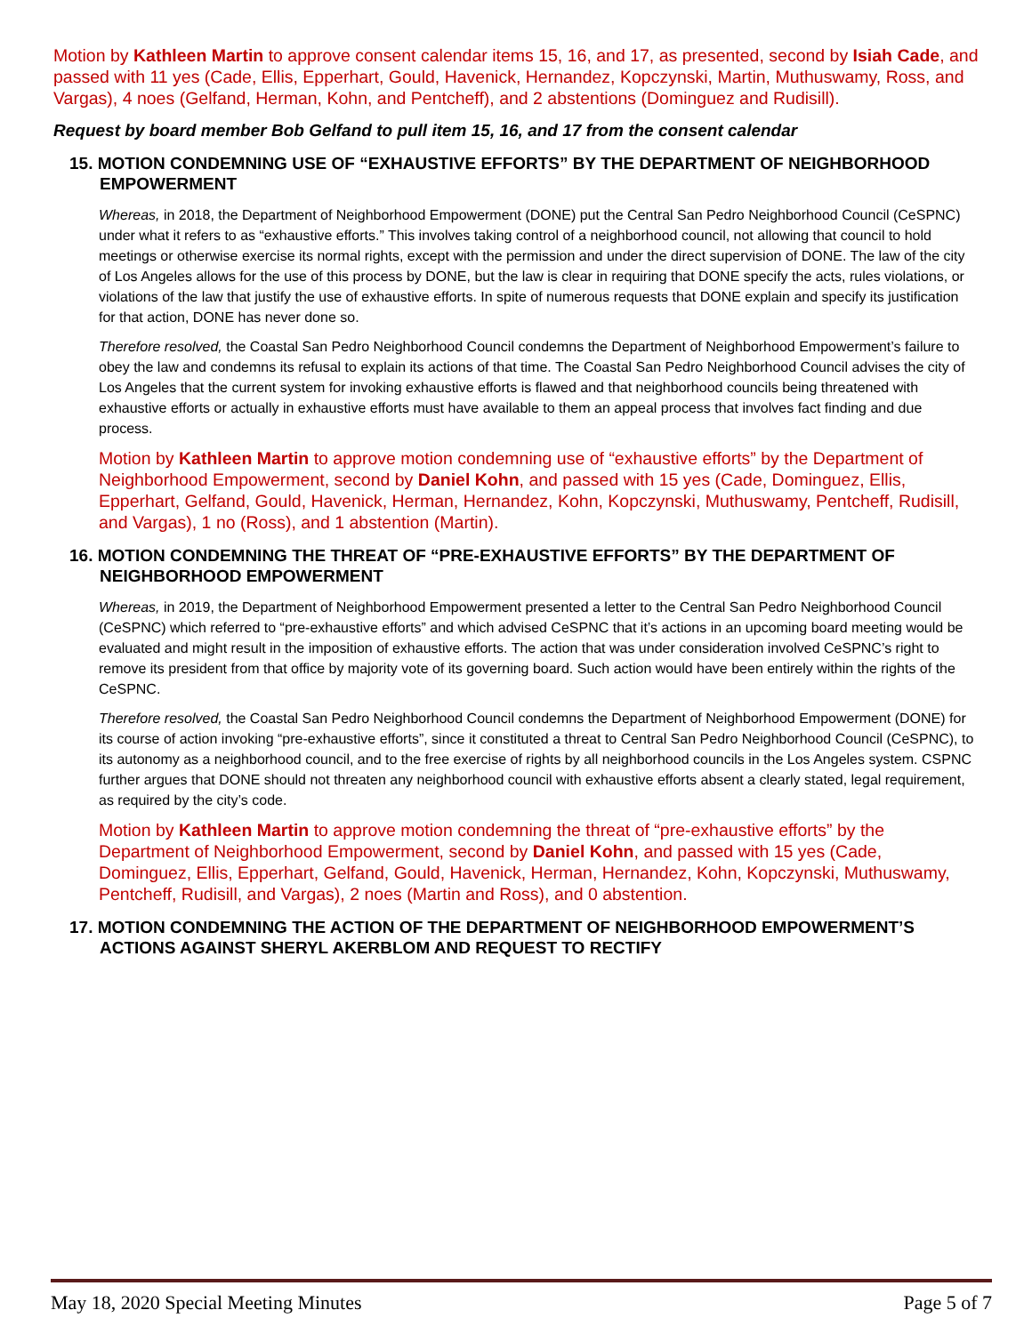Motion by Kathleen Martin to approve consent calendar items 15, 16, and 17, as presented, second by Isiah Cade, and passed with 11 yes (Cade, Ellis, Epperhart, Gould, Havenick, Hernandez, Kopczynski, Martin, Muthuswamy, Ross, and Vargas), 4 noes (Gelfand, Herman, Kohn, and Pentcheff), and 2 abstentions (Dominguez and Rudisill).
Request by board member Bob Gelfand to pull item 15, 16, and 17 from the consent calendar
15. MOTION CONDEMNING USE OF “EXHAUSTIVE EFFORTS” BY THE DEPARTMENT OF NEIGHBORHOOD EMPOWERMENT
Whereas, in 2018, the Department of Neighborhood Empowerment (DONE) put the Central San Pedro Neighborhood Council (CeSPNC) under what it refers to as “exhaustive efforts.” This involves taking control of a neighborhood council, not allowing that council to hold meetings or otherwise exercise its normal rights, except with the permission and under the direct supervision of DONE. The law of the city of Los Angeles allows for the use of this process by DONE, but the law is clear in requiring that DONE specify the acts, rules violations, or violations of the law that justify the use of exhaustive efforts. In spite of numerous requests that DONE explain and specify its justification for that action, DONE has never done so.
Therefore resolved, the Coastal San Pedro Neighborhood Council condemns the Department of Neighborhood Empowerment’s failure to obey the law and condemns its refusal to explain its actions of that time. The Coastal San Pedro Neighborhood Council advises the city of Los Angeles that the current system for invoking exhaustive efforts is flawed and that neighborhood councils being threatened with exhaustive efforts or actually in exhaustive efforts must have available to them an appeal process that involves fact finding and due process.
Motion by Kathleen Martin to approve motion condemning use of “exhaustive efforts” by the Department of Neighborhood Empowerment, second by Daniel Kohn, and passed with 15 yes (Cade, Dominguez, Ellis, Epperhart, Gelfand, Gould, Havenick, Herman, Hernandez, Kohn, Kopczynski, Muthuswamy, Pentcheff, Rudisill, and Vargas), 1 no (Ross), and 1 abstention (Martin).
16. MOTION CONDEMNING THE THREAT OF “PRE-EXHAUSTIVE EFFORTS” BY THE DEPARTMENT OF NEIGHBORHOOD EMPOWERMENT
Whereas, in 2019, the Department of Neighborhood Empowerment presented a letter to the Central San Pedro Neighborhood Council (CeSPNC) which referred to “pre-exhaustive efforts” and which advised CeSPNC that it’s actions in an upcoming board meeting would be evaluated and might result in the imposition of exhaustive efforts. The action that was under consideration involved CeSPNC’s right to remove its president from that office by majority vote of its governing board. Such action would have been entirely within the rights of the CeSPNC.
Therefore resolved, the Coastal San Pedro Neighborhood Council condemns the Department of Neighborhood Empowerment (DONE) for its course of action invoking “pre-exhaustive efforts”, since it constituted a threat to Central San Pedro Neighborhood Council (CeSPNC), to its autonomy as a neighborhood council, and to the free exercise of rights by all neighborhood councils in the Los Angeles system. CSPNC further argues that DONE should not threaten any neighborhood council with exhaustive efforts absent a clearly stated, legal requirement, as required by the city’s code.
Motion by Kathleen Martin to approve motion condemning the threat of “pre-exhaustive efforts” by the Department of Neighborhood Empowerment, second by Daniel Kohn, and passed with 15 yes (Cade, Dominguez, Ellis, Epperhart, Gelfand, Gould, Havenick, Herman, Hernandez, Kohn, Kopczynski, Muthuswamy, Pentcheff, Rudisill, and Vargas), 2 noes (Martin and Ross), and 0 abstention.
17. MOTION CONDEMNING THE ACTION OF THE DEPARTMENT OF NEIGHBORHOOD EMPOWERMENT’S ACTIONS AGAINST SHERYL AKERBLOM AND REQUEST TO RECTIFY
May 18, 2020 Special Meeting Minutes Page 5 of 7